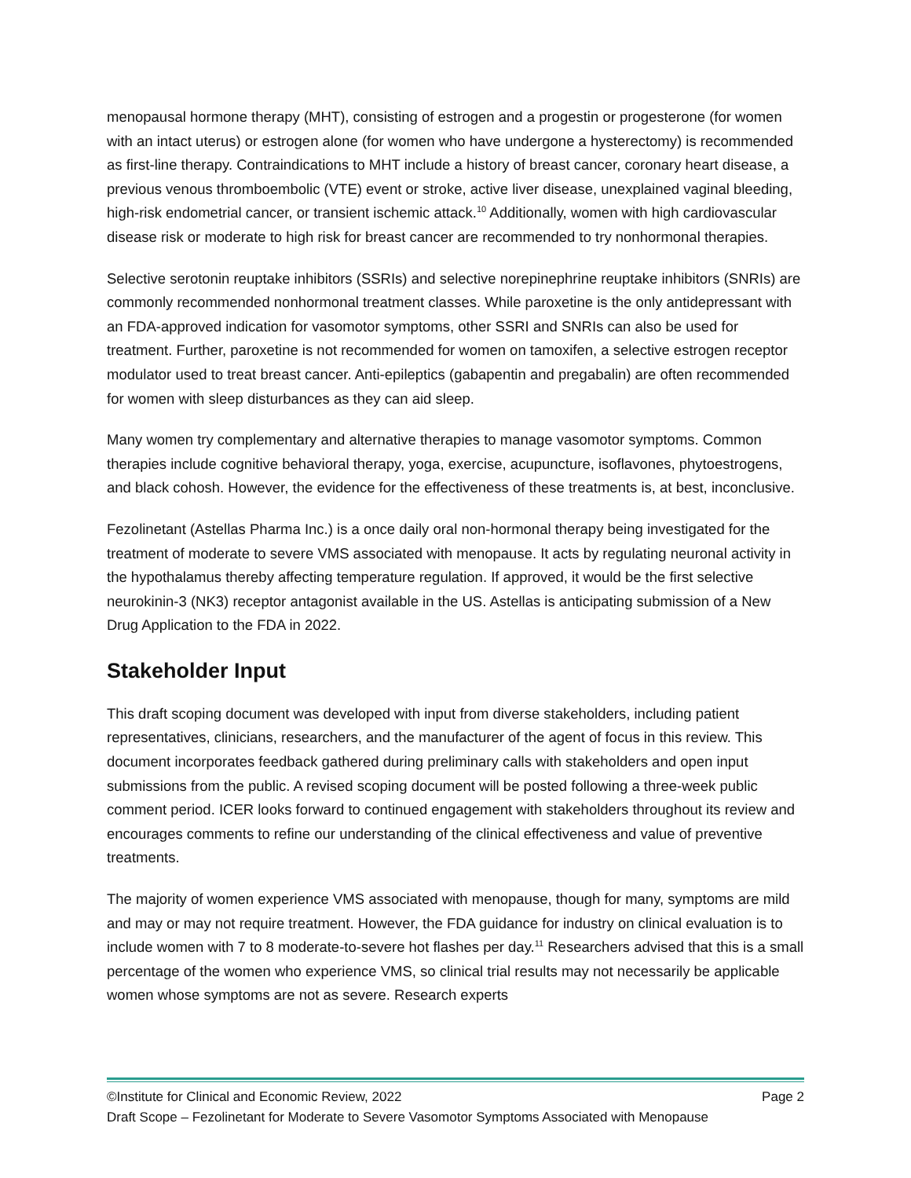menopausal hormone therapy (MHT), consisting of estrogen and a progestin or progesterone (for women with an intact uterus) or estrogen alone (for women who have undergone a hysterectomy) is recommended as first-line therapy. Contraindications to MHT include a history of breast cancer, coronary heart disease, a previous venous thromboembolic (VTE) event or stroke, active liver disease, unexplained vaginal bleeding, high-risk endometrial cancer, or transient ischemic attack.<sup>10</sup> Additionally, women with high cardiovascular disease risk or moderate to high risk for breast cancer are recommended to try nonhormonal therapies.
Selective serotonin reuptake inhibitors (SSRIs) and selective norepinephrine reuptake inhibitors (SNRIs) are commonly recommended nonhormonal treatment classes. While paroxetine is the only antidepressant with an FDA-approved indication for vasomotor symptoms, other SSRI and SNRIs can also be used for treatment. Further, paroxetine is not recommended for women on tamoxifen, a selective estrogen receptor modulator used to treat breast cancer. Anti-epileptics (gabapentin and pregabalin) are often recommended for women with sleep disturbances as they can aid sleep.
Many women try complementary and alternative therapies to manage vasomotor symptoms. Common therapies include cognitive behavioral therapy, yoga, exercise, acupuncture, isoflavones, phytoestrogens, and black cohosh. However, the evidence for the effectiveness of these treatments is, at best, inconclusive.
Fezolinetant (Astellas Pharma Inc.) is a once daily oral non-hormonal therapy being investigated for the treatment of moderate to severe VMS associated with menopause. It acts by regulating neuronal activity in the hypothalamus thereby affecting temperature regulation. If approved, it would be the first selective neurokinin-3 (NK3) receptor antagonist available in the US. Astellas is anticipating submission of a New Drug Application to the FDA in 2022.
Stakeholder Input
This draft scoping document was developed with input from diverse stakeholders, including patient representatives, clinicians, researchers, and the manufacturer of the agent of focus in this review. This document incorporates feedback gathered during preliminary calls with stakeholders and open input submissions from the public. A revised scoping document will be posted following a three-week public comment period. ICER looks forward to continued engagement with stakeholders throughout its review and encourages comments to refine our understanding of the clinical effectiveness and value of preventive treatments.
The majority of women experience VMS associated with menopause, though for many, symptoms are mild and may or may not require treatment. However, the FDA guidance for industry on clinical evaluation is to include women with 7 to 8 moderate-to-severe hot flashes per day.<sup>11</sup> Researchers advised that this is a small percentage of the women who experience VMS, so clinical trial results may not necessarily be applicable women whose symptoms are not as severe. Research experts
©Institute for Clinical and Economic Review, 2022 Page 2
Draft Scope – Fezolinetant for Moderate to Severe Vasomotor Symptoms Associated with Menopause